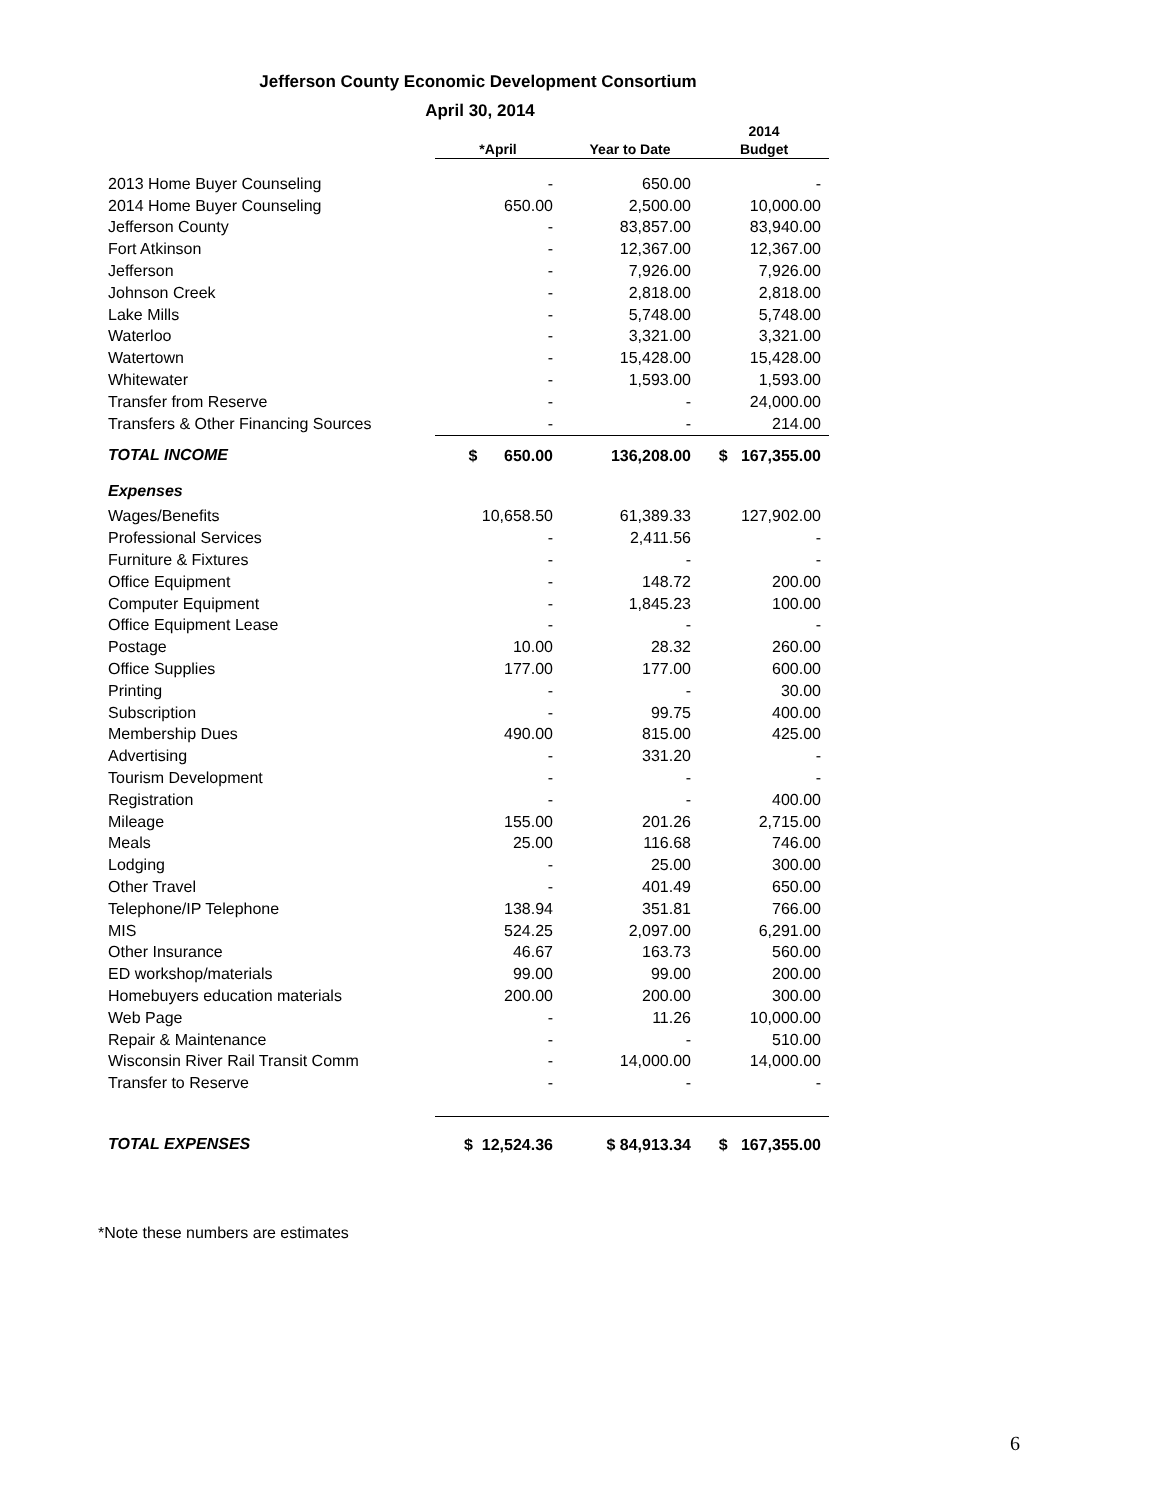Jefferson County Economic Development Consortium
April 30, 2014
| | *April | Year to Date | 2014 Budget |
| --- | --- | --- | --- |
| 2013 Home Buyer Counseling | - | 650.00 | - |
| 2014 Home Buyer Counseling | 650.00 | 2,500.00 | 10,000.00 |
| Jefferson County | - | 83,857.00 | 83,940.00 |
| Fort Atkinson | - | 12,367.00 | 12,367.00 |
| Jefferson | - | 7,926.00 | 7,926.00 |
| Johnson Creek | - | 2,818.00 | 2,818.00 |
| Lake Mills | - | 5,748.00 | 5,748.00 |
| Waterloo | - | 3,321.00 | 3,321.00 |
| Watertown | - | 15,428.00 | 15,428.00 |
| Whitewater | - | 1,593.00 | 1,593.00 |
| Transfer from Reserve | - | - | 24,000.00 |
| Transfers & Other Financing Sources | - | - | 214.00 |
| TOTAL INCOME | $ 650.00 | 136,208.00 | $ 167,355.00 |
| Expenses | | | |
| Wages/Benefits | 10,658.50 | 61,389.33 | 127,902.00 |
| Professional Services | - | 2,411.56 | - |
| Furniture & Fixtures | - | - | - |
| Office Equipment | - | 148.72 | 200.00 |
| Computer Equipment | - | 1,845.23 | 100.00 |
| Office Equipment Lease | - | - | - |
| Postage | 10.00 | 28.32 | 260.00 |
| Office Supplies | 177.00 | 177.00 | 600.00 |
| Printing | - | - | 30.00 |
| Subscription | - | 99.75 | 400.00 |
| Membership Dues | 490.00 | 815.00 | 425.00 |
| Advertising | - | 331.20 | - |
| Tourism Development | - | - | - |
| Registration | - | - | 400.00 |
| Mileage | 155.00 | 201.26 | 2,715.00 |
| Meals | 25.00 | 116.68 | 746.00 |
| Lodging | - | 25.00 | 300.00 |
| Other Travel | - | 401.49 | 650.00 |
| Telephone/IP Telephone | 138.94 | 351.81 | 766.00 |
| MIS | 524.25 | 2,097.00 | 6,291.00 |
| Other Insurance | 46.67 | 163.73 | 560.00 |
| ED workshop/materials | 99.00 | 99.00 | 200.00 |
| Homebuyers education materials | 200.00 | 200.00 | 300.00 |
| Web Page | - | 11.26 | 10,000.00 |
| Repair & Maintenance | - | - | 510.00 |
| Wisconsin River Rail Transit Comm | - | 14,000.00 | 14,000.00 |
| Transfer to Reserve | - | - | - |
| TOTAL EXPENSES | $ 12,524.36 | $ 84,913.34 | $ 167,355.00 |
*Note these numbers are estimates
6